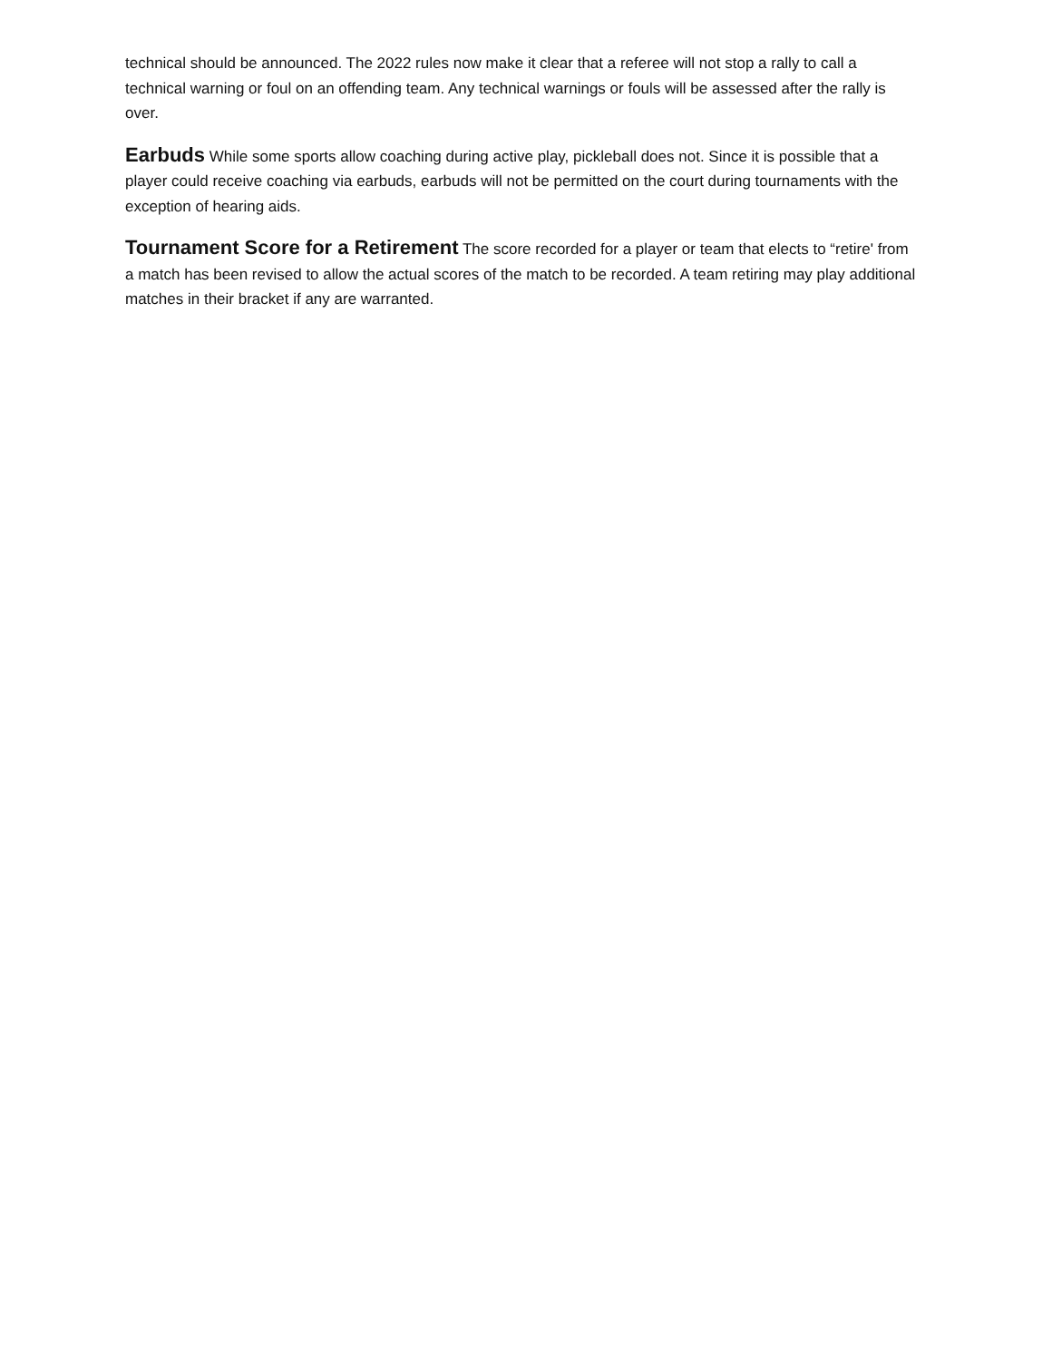technical should be announced. The 2022 rules now make it clear that a referee will not stop a rally to call a technical warning or foul on an offending team. Any technical warnings or fouls will be assessed after the rally is over.
Earbuds While some sports allow coaching during active play, pickleball does not. Since it is possible that a player could receive coaching via earbuds, earbuds will not be permitted on the court during tournaments with the exception of hearing aids.
Tournament Score for a Retirement The score recorded for a player or team that elects to “retire' from a match has been revised to allow the actual scores of the match to be recorded. A team retiring may play additional matches in their bracket if any are warranted.